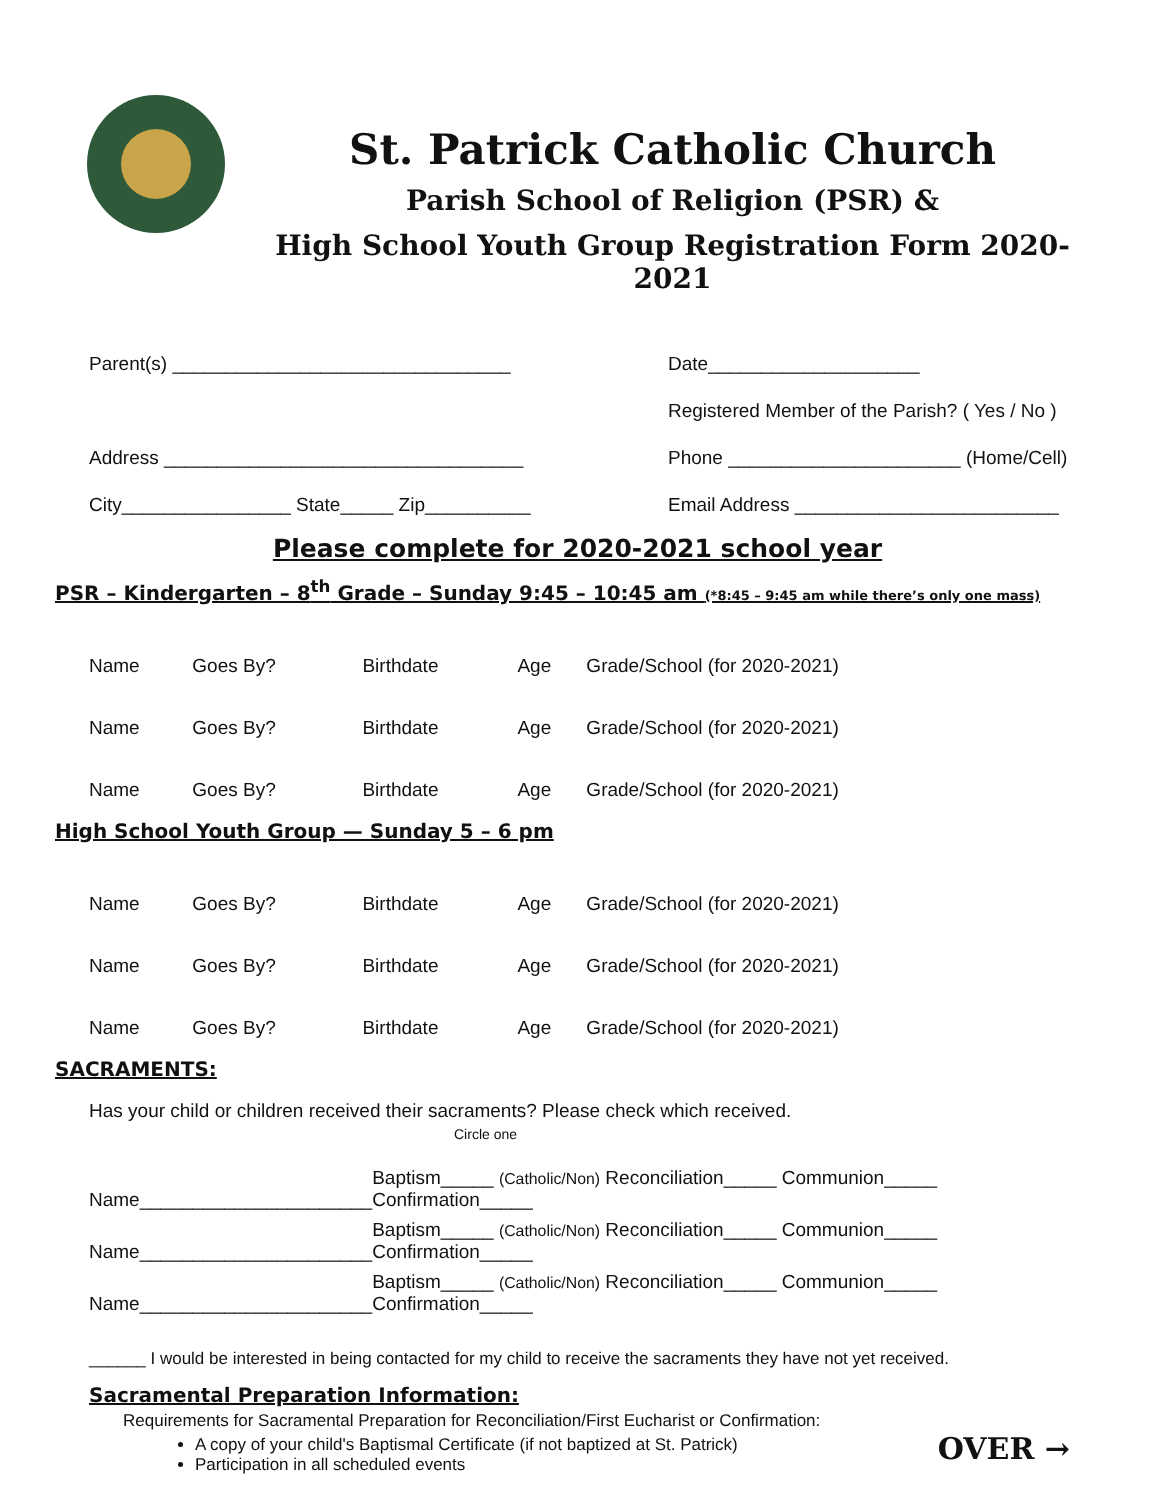St. Patrick Catholic Church
Parish School of Religion (PSR) &
High School Youth Group Registration Form 2020-2021
Parent(s) ________________________________
Address __________________________________
City________________ State_____ Zip__________
Date____________________
Registered Member of the Parish? ( Yes / No )
Phone ______________________ (Home/Cell)
Email Address _________________________
Please complete for 2020-2021 school year
PSR – Kindergarten – 8<sup>th</sup> Grade – Sunday 9:45 – 10:45 am (*8:45 – 9:45 am while there’s only one mass)
| Name | Goes By? | Birthdate | Age | Grade/School (for 2020-2021) |
| Name | Goes By? | Birthdate | Age | Grade/School (for 2020-2021) |
| Name | Goes By? | Birthdate | Age | Grade/School (for 2020-2021) |
High School Youth Group — Sunday 5 – 6 pm
| Name | Goes By? | Birthdate | Age | Grade/School (for 2020-2021) |
| Name | Goes By? | Birthdate | Age | Grade/School (for 2020-2021) |
| Name | Goes By? | Birthdate | Age | Grade/School (for 2020-2021) |
SACRAMENTS:
Has your child or children received their sacraments? Please check which received.
Circle one
| Name______________________ | Baptism_____ (Catholic/Non) Reconciliation_____ Communion_____ Confirmation_____ |
| Name______________________ | Baptism_____ (Catholic/Non) Reconciliation_____ Communion_____ Confirmation_____ |
| Name______________________ | Baptism_____ (Catholic/Non) Reconciliation_____ Communion_____ Confirmation_____ |
______ I would be interested in being contacted for my child to receive the sacraments they have not yet received.
Sacramental Preparation Information:
Requirements for Sacramental Preparation for Reconciliation/First Eucharist or Confirmation:
OVER →
A copy of your child's Baptismal Certificate (if not baptized at St. Patrick)
Participation in all scheduled events